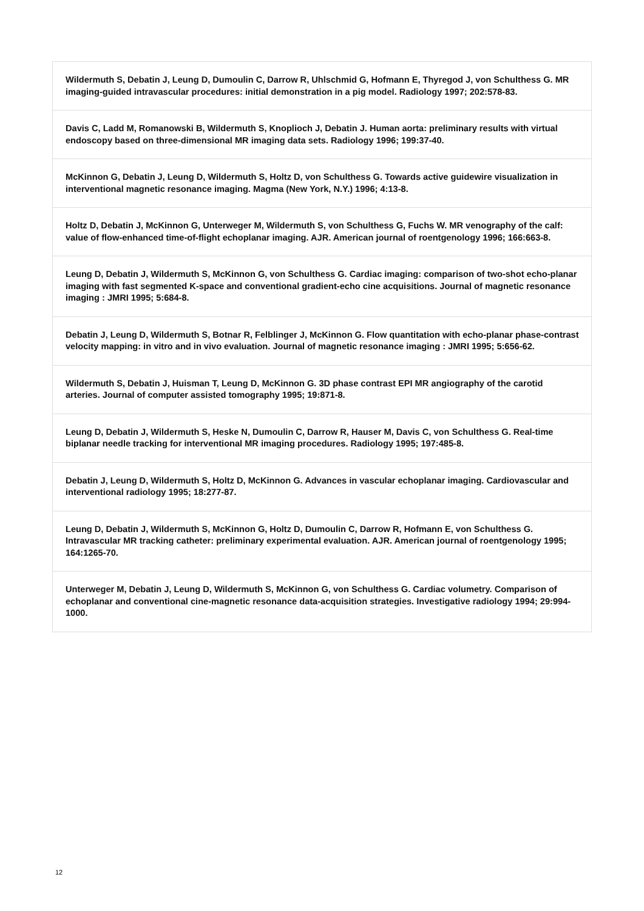| Wildermuth S, Debatin J, Leung D, Dumoulin C, Darrow R, Uhlschmid G, Hofmann E, Thyregod J, von Schulthess G. MR imaging-guided intravascular procedures: initial demonstration in a pig model. Radiology 1997; 202:578-83. |
| Davis C, Ladd M, Romanowski B, Wildermuth S, Knoplioch J, Debatin J. Human aorta: preliminary results with virtual endoscopy based on three-dimensional MR imaging data sets. Radiology 1996; 199:37-40. |
| McKinnon G, Debatin J, Leung D, Wildermuth S, Holtz D, von Schulthess G. Towards active guidewire visualization in interventional magnetic resonance imaging. Magma (New York, N.Y.) 1996; 4:13-8. |
| Holtz D, Debatin J, McKinnon G, Unterweger M, Wildermuth S, von Schulthess G, Fuchs W. MR venography of the calf: value of flow-enhanced time-of-flight echoplanar imaging. AJR. American journal of roentgenology 1996; 166:663-8. |
| Leung D, Debatin J, Wildermuth S, McKinnon G, von Schulthess G. Cardiac imaging: comparison of two-shot echo-planar imaging with fast segmented K-space and conventional gradient-echo cine acquisitions. Journal of magnetic resonance imaging : JMRI 1995; 5:684-8. |
| Debatin J, Leung D, Wildermuth S, Botnar R, Felblinger J, McKinnon G. Flow quantitation with echo-planar phase-contrast velocity mapping: in vitro and in vivo evaluation. Journal of magnetic resonance imaging : JMRI 1995; 5:656-62. |
| Wildermuth S, Debatin J, Huisman T, Leung D, McKinnon G. 3D phase contrast EPI MR angiography of the carotid arteries. Journal of computer assisted tomography 1995; 19:871-8. |
| Leung D, Debatin J, Wildermuth S, Heske N, Dumoulin C, Darrow R, Hauser M, Davis C, von Schulthess G. Real-time biplanar needle tracking for interventional MR imaging procedures. Radiology 1995; 197:485-8. |
| Debatin J, Leung D, Wildermuth S, Holtz D, McKinnon G. Advances in vascular echoplanar imaging. Cardiovascular and interventional radiology 1995; 18:277-87. |
| Leung D, Debatin J, Wildermuth S, McKinnon G, Holtz D, Dumoulin C, Darrow R, Hofmann E, von Schulthess G. Intravascular MR tracking catheter: preliminary experimental evaluation. AJR. American journal of roentgenology 1995; 164:1265-70. |
| Unterweger M, Debatin J, Leung D, Wildermuth S, McKinnon G, von Schulthess G. Cardiac volumetry. Comparison of echoplanar and conventional cine-magnetic resonance data-acquisition strategies. Investigative radiology 1994; 29:994-1000. |
12